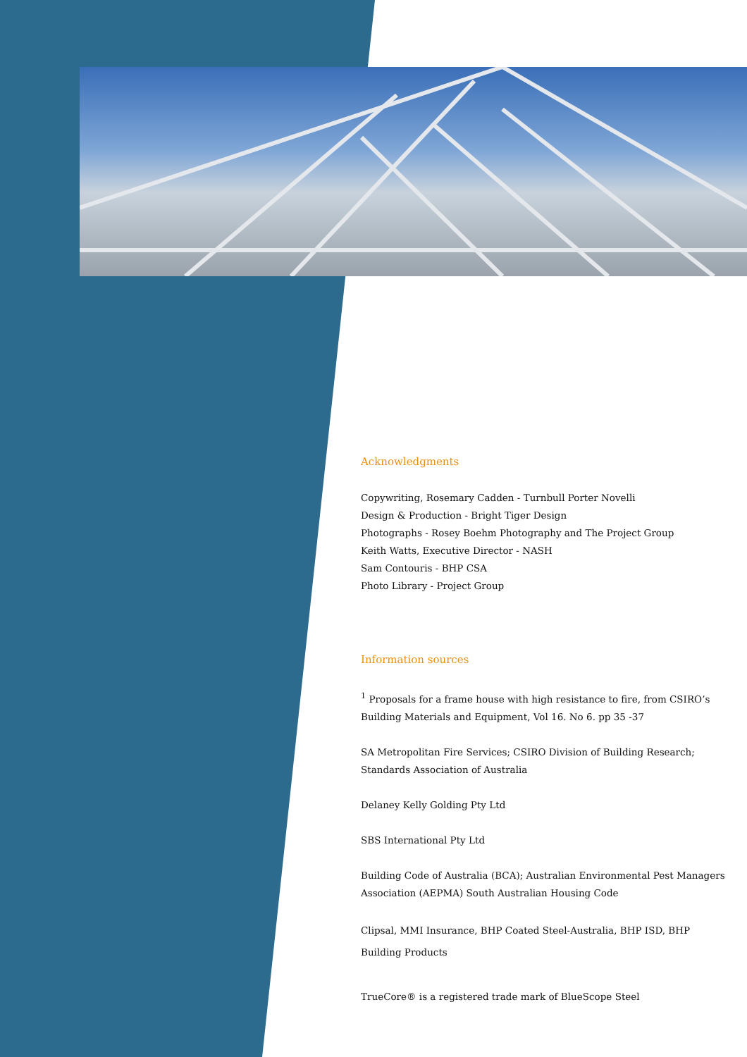Acknowledgments
Copywriting, Rosemary Cadden - Turnbull Porter Novelli
Design & Production - Bright Tiger Design
Photographs - Rosey Boehm Photography and The Project Group
Keith Watts, Executive Director - NASH
Sam Contouris - BHP CSA
Photo Library - Project Group
Information sources
<sup>1</sup> Proposals for a frame house with high resistance to fire, from CSIRO’s Building Materials and Equipment, Vol 16. No 6. pp 35 -37
SA Metropolitan Fire Services; CSIRO Division of Building Research; Standards Association of Australia
Delaney Kelly Golding Pty Ltd
SBS International Pty Ltd
Building Code of Australia (BCA); Australian Environmental Pest Managers Association (AEPMA) South Australian Housing Code
Clipsal, MMI Insurance, BHP Coated Steel-Australia, BHP ISD, BHP Building Products
TrueCore® is a registered trade mark of BlueScope Steel